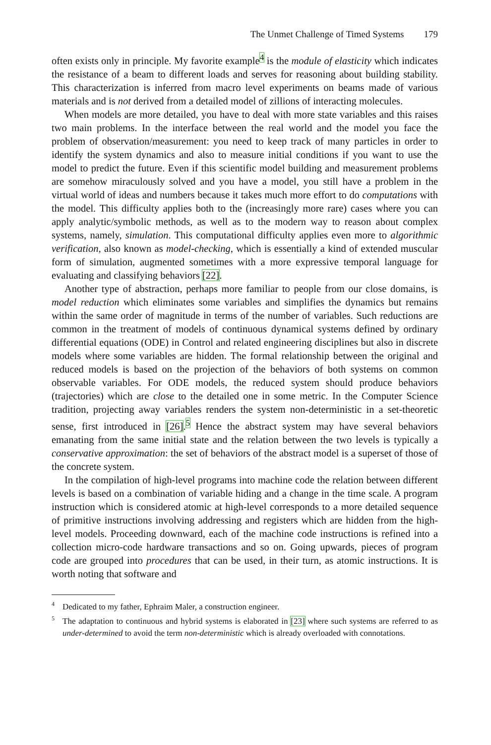The Unmet Challenge of Timed Systems 179
often exists only in principle. My favorite example<sup>4</sup> is the module of elasticity which indicates the resistance of a beam to different loads and serves for reasoning about building stability. This characterization is inferred from macro level experiments on beams made of various materials and is not derived from a detailed model of zillions of interacting molecules.
When models are more detailed, you have to deal with more state variables and this raises two main problems. In the interface between the real world and the model you face the problem of observation/measurement: you need to keep track of many particles in order to identify the system dynamics and also to measure initial conditions if you want to use the model to predict the future. Even if this scientific model building and measurement problems are somehow miraculously solved and you have a model, you still have a problem in the virtual world of ideas and numbers because it takes much more effort to do computations with the model. This difficulty applies both to the (increasingly more rare) cases where you can apply analytic/symbolic methods, as well as to the modern way to reason about complex systems, namely, simulation. This computational difficulty applies even more to algorithmic verification, also known as model-checking, which is essentially a kind of extended muscular form of simulation, augmented sometimes with a more expressive temporal language for evaluating and classifying behaviors [22].
Another type of abstraction, perhaps more familiar to people from our close domains, is model reduction which eliminates some variables and simplifies the dynamics but remains within the same order of magnitude in terms of the number of variables. Such reductions are common in the treatment of models of continuous dynamical systems defined by ordinary differential equations (ODE) in Control and related engineering disciplines but also in discrete models where some variables are hidden. The formal relationship between the original and reduced models is based on the projection of the behaviors of both systems on common observable variables. For ODE models, the reduced system should produce behaviors (trajectories) which are close to the detailed one in some metric. In the Computer Science tradition, projecting away variables renders the system non-deterministic in a set-theoretic sense, first introduced in [26].<sup>5</sup> Hence the abstract system may have several behaviors emanating from the same initial state and the relation between the two levels is typically a conservative approximation: the set of behaviors of the abstract model is a superset of those of the concrete system.
In the compilation of high-level programs into machine code the relation between different levels is based on a combination of variable hiding and a change in the time scale. A program instruction which is considered atomic at high-level corresponds to a more detailed sequence of primitive instructions involving addressing and registers which are hidden from the high-level models. Proceeding downward, each of the machine code instructions is refined into a collection micro-code hardware transactions and so on. Going upwards, pieces of program code are grouped into procedures that can be used, in their turn, as atomic instructions. It is worth noting that software and
<sup>4</sup> Dedicated to my father, Ephraim Maler, a construction engineer.
<sup>5</sup> The adaptation to continuous and hybrid systems is elaborated in [23] where such systems are referred to as under-determined to avoid the term non-deterministic which is already overloaded with connotations.